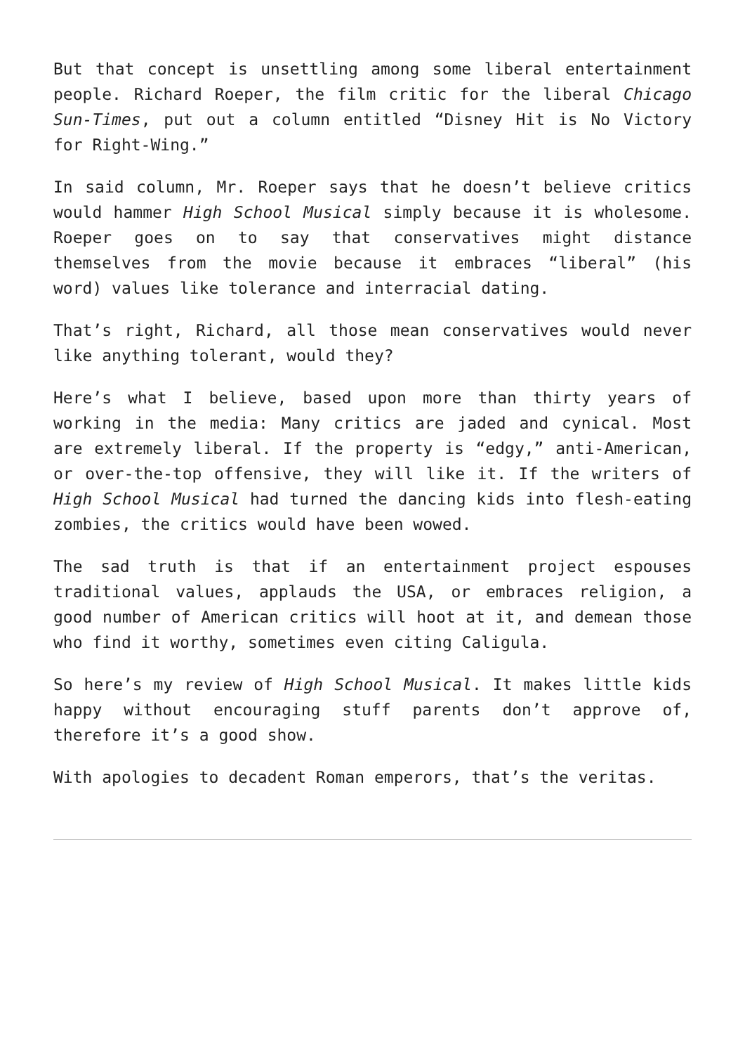But that concept is unsettling among some liberal entertainment people. Richard Roeper, the film critic for the liberal Chicago Sun-Times, put out a column entitled “Disney Hit is No Victory for Right-Wing.”
In said column, Mr. Roeper says that he doesn’t believe critics would hammer High School Musical simply because it is wholesome. Roeper goes on to say that conservatives might distance themselves from the movie because it embraces “liberal” (his word) values like tolerance and interracial dating.
That’s right, Richard, all those mean conservatives would never like anything tolerant, would they?
Here’s what I believe, based upon more than thirty years of working in the media: Many critics are jaded and cynical. Most are extremely liberal. If the property is “edgy,” anti-American, or over-the-top offensive, they will like it. If the writers of High School Musical had turned the dancing kids into flesh-eating zombies, the critics would have been wowed.
The sad truth is that if an entertainment project espouses traditional values, applauds the USA, or embraces religion, a good number of American critics will hoot at it, and demean those who find it worthy, sometimes even citing Caligula.
So here’s my review of High School Musical. It makes little kids happy without encouraging stuff parents don’t approve of, therefore it’s a good show.
With apologies to decadent Roman emperors, that’s the veritas.